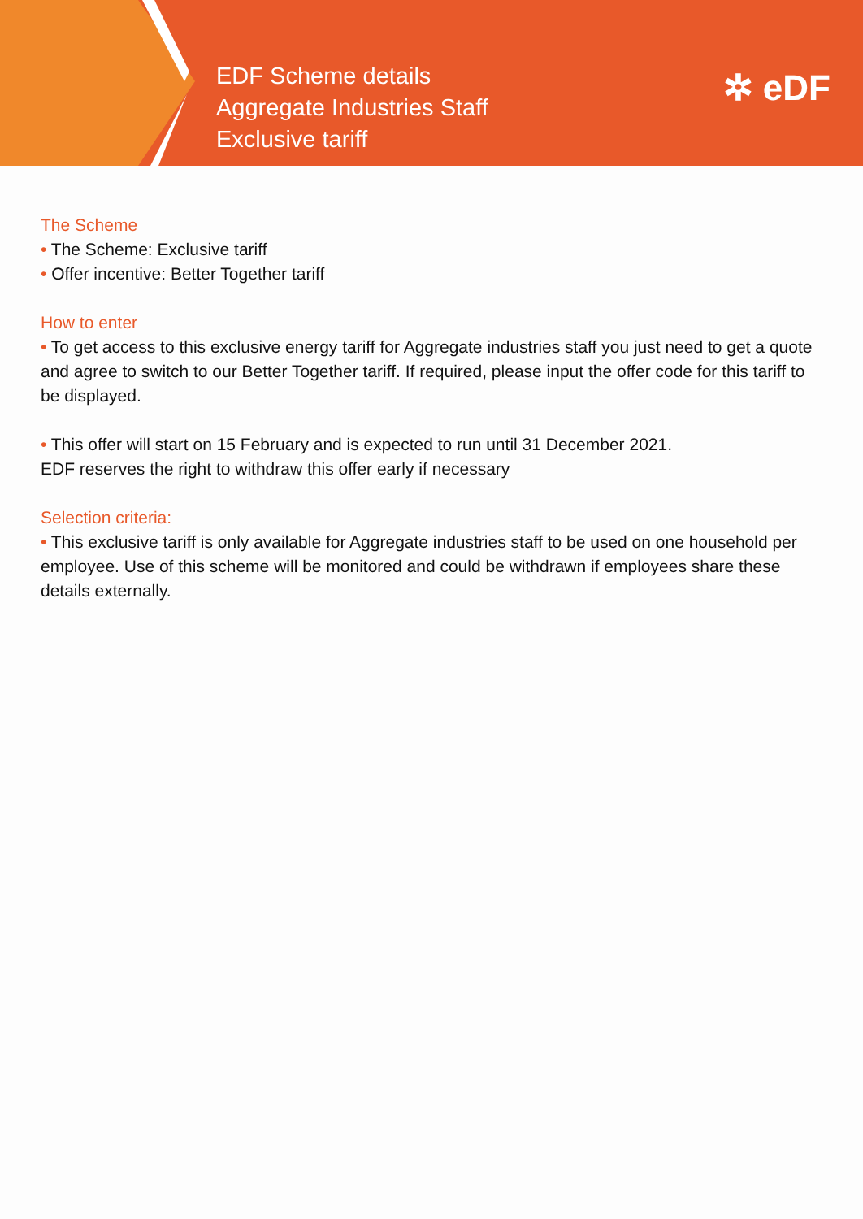EDF Scheme details
Aggregate Industries Staff
Exclusive tariff
✲ eDF
The Scheme
• The Scheme: Exclusive tariff
• Offer incentive: Better Together tariff
How to enter
• To get access to this exclusive energy tariff for Aggregate industries staff you just need to get a quote and agree to switch to our Better Together tariff. If required, please input the offer code for this tariff to be displayed.
• This offer will start on 15 February and is expected to run until 31 December 2021.
EDF reserves the right to withdraw this offer early if necessary
Selection criteria:
• This exclusive tariff is only available for Aggregate industries staff to be used on one household per employee. Use of this scheme will be monitored and could be withdrawn if employees share these details externally.